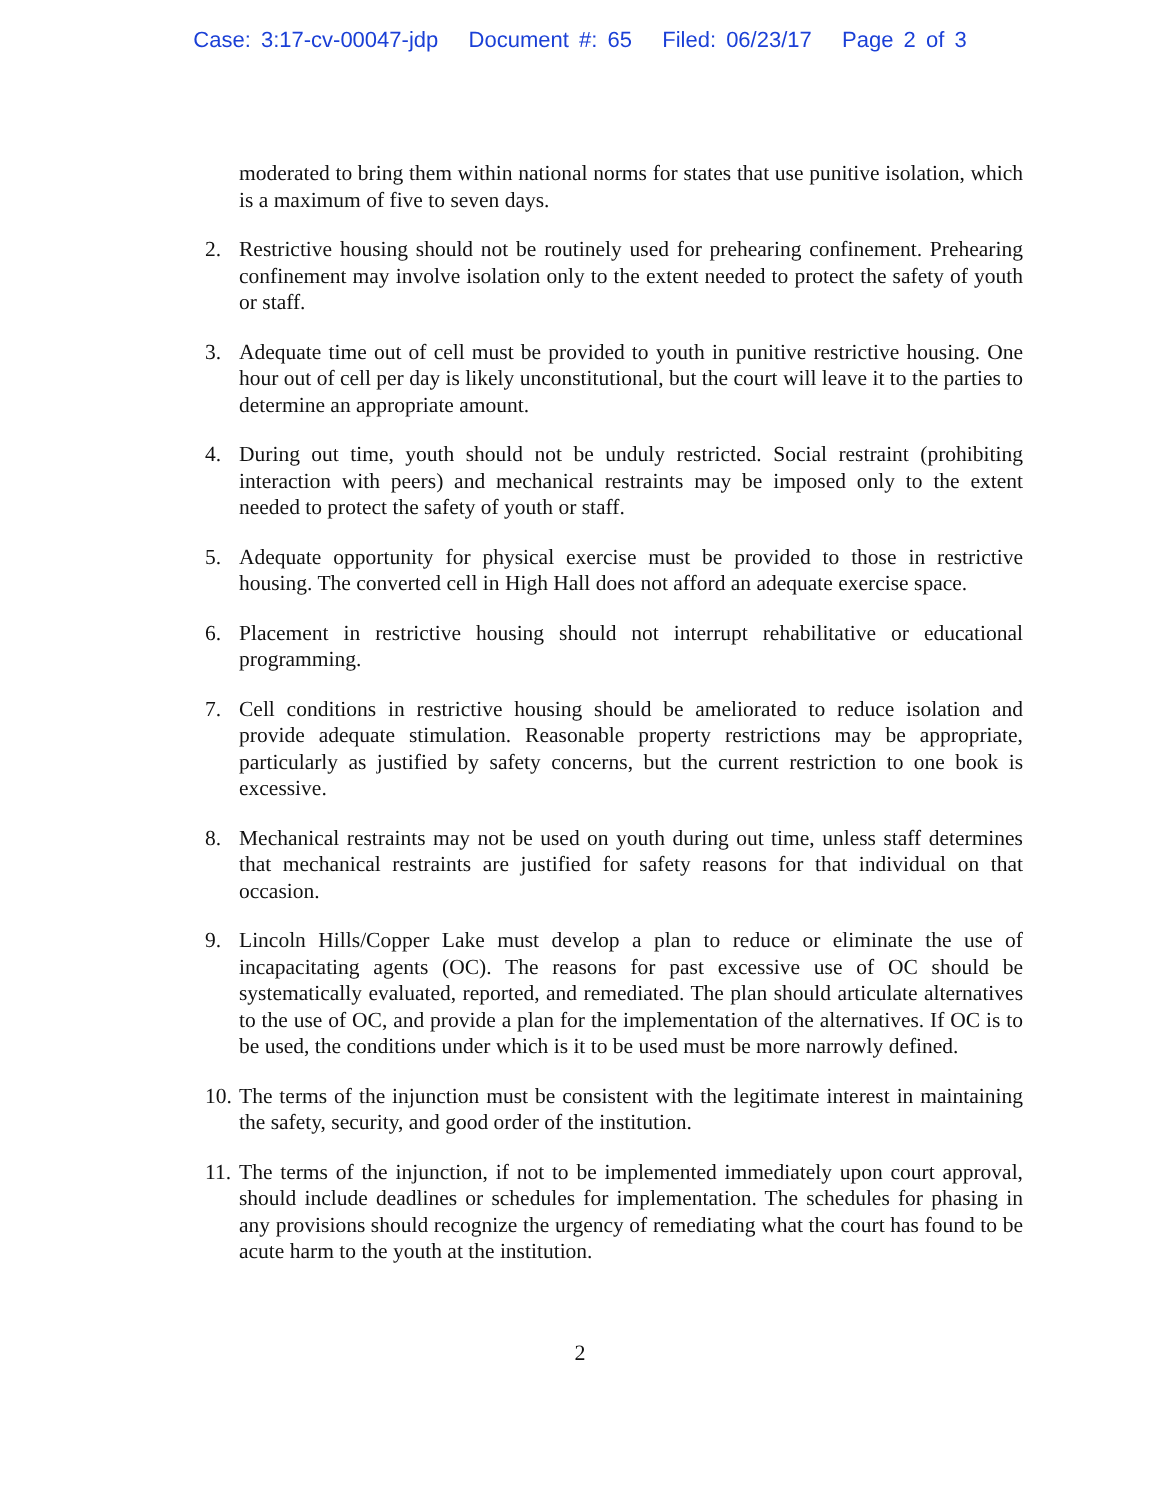Case: 3:17-cv-00047-jdp Document #: 65 Filed: 06/23/17 Page 2 of 3
moderated to bring them within national norms for states that use punitive isolation, which is a maximum of five to seven days.
2. Restrictive housing should not be routinely used for prehearing confinement. Prehearing confinement may involve isolation only to the extent needed to protect the safety of youth or staff.
3. Adequate time out of cell must be provided to youth in punitive restrictive housing. One hour out of cell per day is likely unconstitutional, but the court will leave it to the parties to determine an appropriate amount.
4. During out time, youth should not be unduly restricted. Social restraint (prohibiting interaction with peers) and mechanical restraints may be imposed only to the extent needed to protect the safety of youth or staff.
5. Adequate opportunity for physical exercise must be provided to those in restrictive housing. The converted cell in High Hall does not afford an adequate exercise space.
6. Placement in restrictive housing should not interrupt rehabilitative or educational programming.
7. Cell conditions in restrictive housing should be ameliorated to reduce isolation and provide adequate stimulation. Reasonable property restrictions may be appropriate, particularly as justified by safety concerns, but the current restriction to one book is excessive.
8. Mechanical restraints may not be used on youth during out time, unless staff determines that mechanical restraints are justified for safety reasons for that individual on that occasion.
9. Lincoln Hills/Copper Lake must develop a plan to reduce or eliminate the use of incapacitating agents (OC). The reasons for past excessive use of OC should be systematically evaluated, reported, and remediated. The plan should articulate alternatives to the use of OC, and provide a plan for the implementation of the alternatives. If OC is to be used, the conditions under which is it to be used must be more narrowly defined.
10.
The terms of the injunction must be consistent with the legitimate interest in maintaining the safety, security, and good order of the institution.
11.
The terms of the injunction, if not to be implemented immediately upon court approval, should include deadlines or schedules for implementation. The schedules for phasing in any provisions should recognize the urgency of remediating what the court has found to be acute harm to the youth at the institution.
2